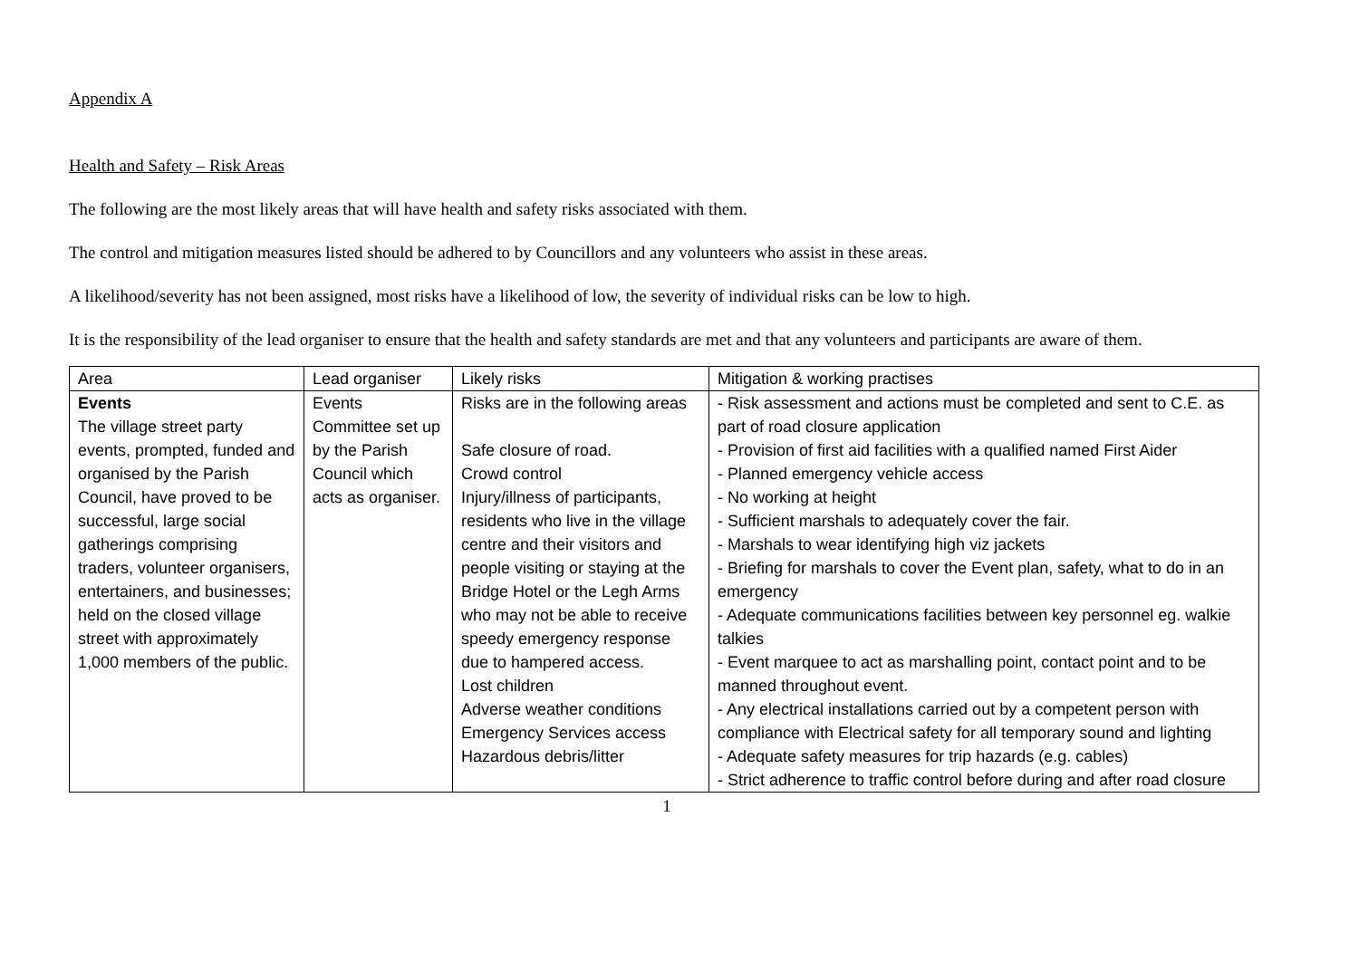Appendix A
Health and Safety – Risk Areas
The following are the most likely areas that will have health and safety risks associated with them.
The control and mitigation measures listed should be adhered to by Councillors and any volunteers who assist in these areas.
A likelihood/severity has not been assigned, most risks have a likelihood of low, the severity of individual risks can be low to high.
It is the responsibility of the lead organiser to ensure that the health and safety standards are met and that any volunteers and participants are aware of them.
| Area | Lead organiser | Likely risks | Mitigation & working practises |
| Events The village street party events, prompted, funded and organised by the Parish Council, have proved to be successful, large social gatherings comprising traders, volunteer organisers, entertainers, and businesses; held on the closed village street with approximately 1,000 members of the public. | Events Committee set up by the Parish Council which acts as organiser. | Risks are in the following areas Safe closure of road. Crowd control Injury/illness of participants, residents who live in the village centre and their visitors and people visiting or staying at the Bridge Hotel or the Legh Arms who may not be able to receive speedy emergency response due to hampered access. Lost children Adverse weather conditions Emergency Services access Hazardous debris/litter | - Risk assessment and actions must be completed and sent to C.E. as part of road closure application - Provision of first aid facilities with a qualified named First Aider - Planned emergency vehicle access - No working at height - Sufficient marshals to adequately cover the fair. - Marshals to wear identifying high viz jackets - Briefing for marshals to cover the Event plan, safety, what to do in an emergency - Adequate communications facilities between key personnel eg. walkie talkies - Event marquee to act as marshalling point, contact point and to be manned throughout event. - Any electrical installations carried out by a competent person with compliance with Electrical safety for all temporary sound and lighting - Adequate safety measures for trip hazards (e.g. cables) - Strict adherence to traffic control before during and after road closure |
1